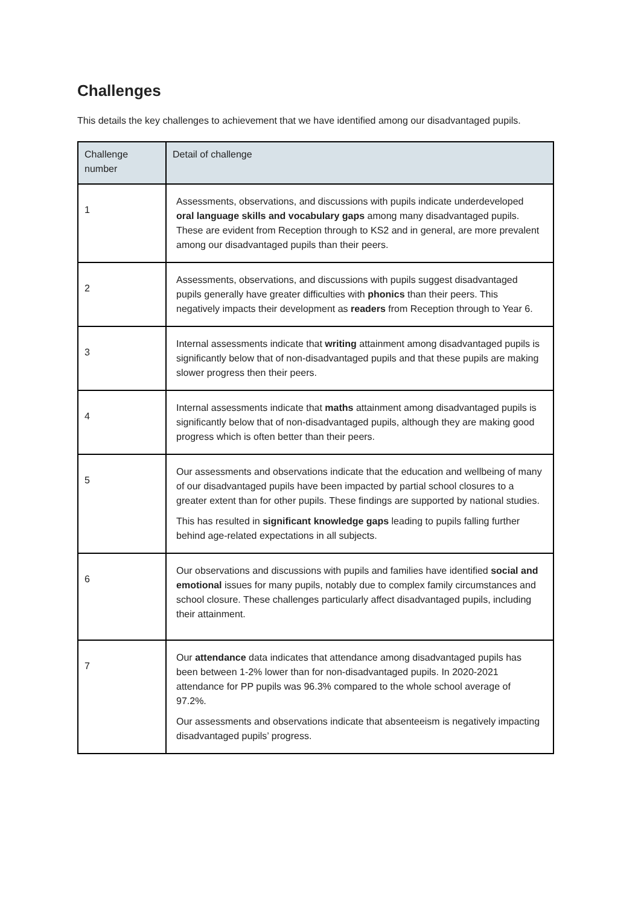Challenges
This details the key challenges to achievement that we have identified among our disadvantaged pupils.
| Challenge number | Detail of challenge |
| --- | --- |
| 1 | Assessments, observations, and discussions with pupils indicate underdeveloped oral language skills and vocabulary gaps among many disadvantaged pupils. These are evident from Reception through to KS2 and in general, are more prevalent among our disadvantaged pupils than their peers. |
| 2 | Assessments, observations, and discussions with pupils suggest disadvantaged pupils generally have greater difficulties with phonics than their peers. This negatively impacts their development as readers from Reception through to Year 6. |
| 3 | Internal assessments indicate that writing attainment among disadvantaged pupils is significantly below that of non-disadvantaged pupils and that these pupils are making slower progress then their peers. |
| 4 | Internal assessments indicate that maths attainment among disadvantaged pupils is significantly below that of non-disadvantaged pupils, although they are making good progress which is often better than their peers. |
| 5 | Our assessments and observations indicate that the education and wellbeing of many of our disadvantaged pupils have been impacted by partial school closures to a greater extent than for other pupils. These findings are supported by national studies. This has resulted in significant knowledge gaps leading to pupils falling further behind age-related expectations in all subjects. |
| 6 | Our observations and discussions with pupils and families have identified social and emotional issues for many pupils, notably due to complex family circumstances and school closure. These challenges particularly affect disadvantaged pupils, including their attainment. |
| 7 | Our attendance data indicates that attendance among disadvantaged pupils has been between 1-2% lower than for non-disadvantaged pupils. In 2020-2021 attendance for PP pupils was 96.3% compared to the whole school average of 97.2%. Our assessments and observations indicate that absenteeism is negatively impacting disadvantaged pupils’ progress. |